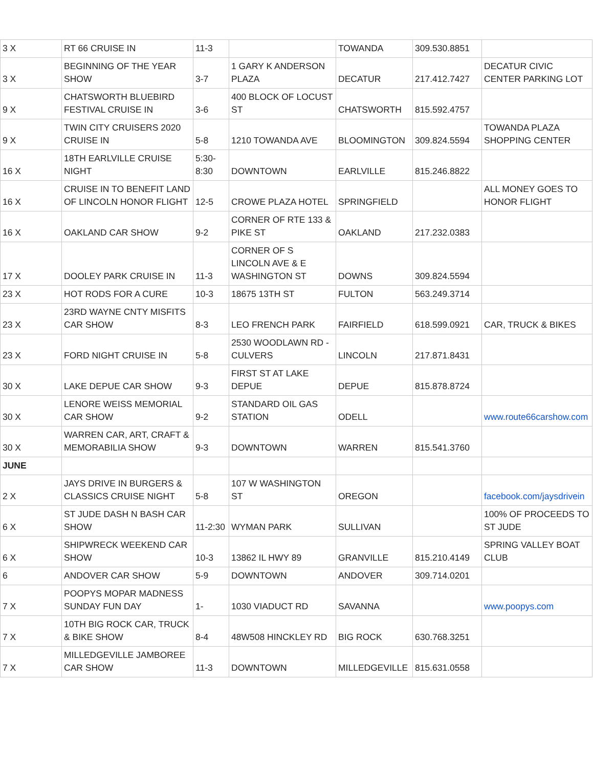| 3 X | RT 66 CRUISE IN | 11-3 | | TOWANDA | 309.530.8851 | |
| 3 X | BEGINNING OF THE YEAR SHOW | 3-7 | 1 GARY K ANDERSON PLAZA | DECATUR | 217.412.7427 | DECATUR CIVIC CENTER PARKING LOT |
| 9 X | CHATSWORTH BLUEBIRD FESTIVAL CRUISE IN | 3-6 | 400 BLOCK OF LOCUST ST | CHATSWORTH | 815.592.4757 | |
| 9 X | TWIN CITY CRUISERS 2020 CRUISE IN | 5-8 | 1210 TOWANDA AVE | BLOOMINGTON | 309.824.5594 | TOWANDA PLAZA SHOPPING CENTER |
| 16 X | 18TH EARLVILLE CRUISE NIGHT | 5:30-8:30 | DOWNTOWN | EARLVILLE | 815.246.8822 | |
| 16 X | CRUISE IN TO BENEFIT LAND OF LINCOLN HONOR FLIGHT | 12-5 | CROWE PLAZA HOTEL | SPRINGFIELD | | ALL MONEY GOES TO HONOR FLIGHT |
| 16 X | OAKLAND CAR SHOW | 9-2 | CORNER OF RTE 133 & PIKE ST | OAKLAND | 217.232.0383 | |
| 17 X | DOOLEY PARK CRUISE IN | 11-3 | CORNER OF S LINCOLN AVE & E WASHINGTON ST | DOWNS | 309.824.5594 | |
| 23 X | HOT RODS FOR A CURE | 10-3 | 18675 13TH ST | FULTON | 563.249.3714 | |
| 23 X | 23RD WAYNE CNTY MISFITS CAR SHOW | 8-3 | LEO FRENCH PARK | FAIRFIELD | 618.599.0921 | CAR, TRUCK & BIKES |
| 23 X | FORD NIGHT CRUISE IN | 5-8 | 2530 WOODLAWN RD - CULVERS | LINCOLN | 217.871.8431 | |
| 30 X | LAKE DEPUE CAR SHOW | 9-3 | FIRST ST AT LAKE DEPUE | DEPUE | 815.878.8724 | |
| 30 X | LENORE WEISS MEMORIAL CAR SHOW | 9-2 | STANDARD OIL GAS STATION | ODELL | | www.route66carshow.com |
| 30 X | WARREN CAR, ART, CRAFT & MEMORABILIA SHOW | 9-3 | DOWNTOWN | WARREN | 815.541.3760 | |
| JUNE | | | | | | |
| 2 X | JAYS DRIVE IN BURGERS & CLASSICS CRUISE NIGHT | 5-8 | 107 W WASHINGTON ST | OREGON | | facebook.com/jaysdrivein |
| 6 X | ST JUDE DASH N BASH CAR SHOW | 11-2:30 | WYMAN PARK | SULLIVAN | | 100% OF PROCEEDS TO ST JUDE |
| 6 X | SHIPWRECK WEEKEND CAR SHOW | 10-3 | 13862 IL HWY 89 | GRANVILLE | 815.210.4149 | SPRING VALLEY BOAT CLUB |
| 6 | ANDOVER CAR SHOW | 5-9 | DOWNTOWN | ANDOVER | 309.714.0201 | |
| 7 X | POOPYS MOPAR MADNESS SUNDAY FUN DAY | 1- | 1030 VIADUCT RD | SAVANNA | | www.poopys.com |
| 7 X | 10TH BIG ROCK CAR, TRUCK & BIKE SHOW | 8-4 | 48W508 HINCKLEY RD | BIG ROCK | 630.768.3251 | |
| 7 X | MILLEDGEVILLE JAMBOREE CAR SHOW | 11-3 | DOWNTOWN | MILLEDGEVILLE | 815.631.0558 | |